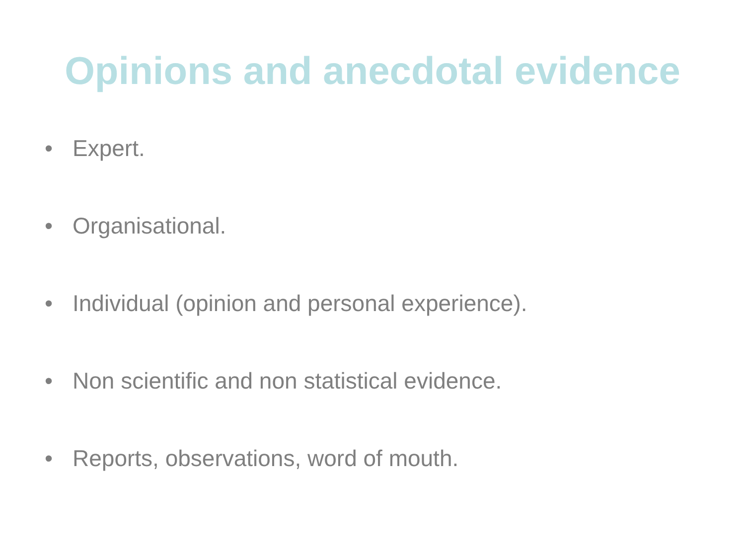Opinions and anecdotal evidence
• Expert.
• Organisational.
• Individual (opinion and personal experience).
• Non scientific and non statistical evidence.
• Reports, observations, word of mouth.